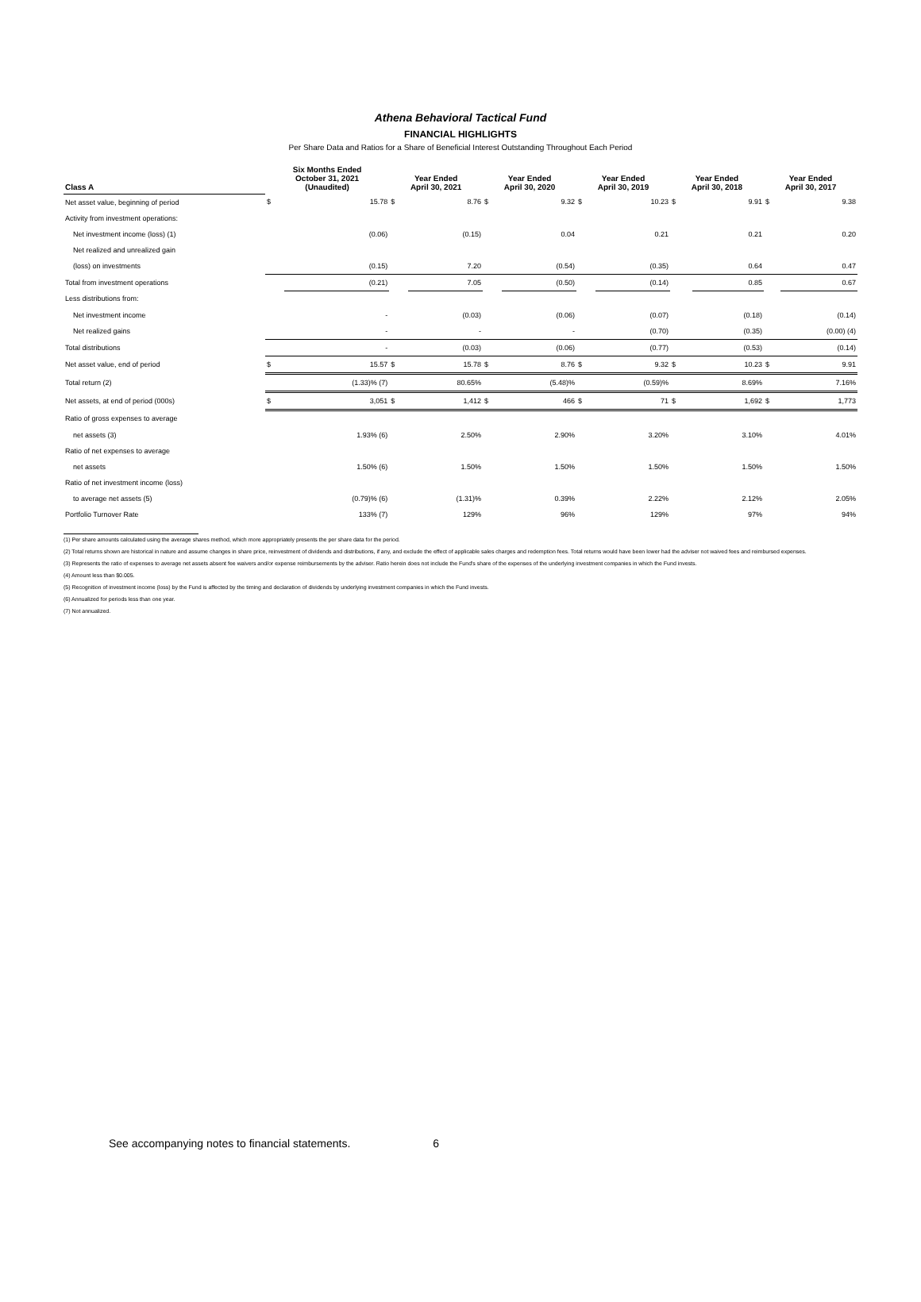Athena Behavioral Tactical Fund
FINANCIAL HIGHLIGHTS
Per Share Data and Ratios for a Share of Beneficial Interest Outstanding Throughout Each Period
| Class A | Six Months Ended October 31, 2021 (Unaudited) | | Year Ended April 30, 2021 | | Year Ended April 30, 2020 | | Year Ended April 30, 2019 | | Year Ended April 30, 2018 | | Year Ended April 30, 2017 | |
| --- | --- | --- | --- | --- | --- | --- | --- | --- | --- | --- | --- | --- |
| Net asset value, beginning of period | $ | 15.78 | $ | 8.76 | $ | 9.32 | $ | 10.23 | $ | 9.91 | $ | 9.38 |
| Activity from investment operations: | | | | | | | | | | | | |
| Net investment income (loss) (1) | | (0.06) | | (0.15) | | 0.04 | | 0.21 | | 0.21 | | 0.20 |
| Net realized and unrealized gain | | | | | | | | | | | | |
| (loss) on investments | | (0.15) | | 7.20 | | (0.54) | | (0.35) | | 0.64 | | 0.47 |
| Total from investment operations | | (0.21) | | 7.05 | | (0.50) | | (0.14) | | 0.85 | | 0.67 |
| Less distributions from: | | | | | | | | | | | | |
| Net investment income | | - | | (0.03) | | (0.06) | | (0.07) | | (0.18) | | (0.14) |
| Net realized gains | | - | | - | | - | | (0.70) | | (0.35) | | (0.00) (4) |
| Total distributions | | - | | (0.03) | | (0.06) | | (0.77) | | (0.53) | | (0.14) |
| Net asset value, end of period | $ | 15.57 | $ | 15.78 | $ | 8.76 | $ | 9.32 | $ | 10.23 | $ | 9.91 |
| Total return (2) | | (1.33)% (7) | | 80.65% | | (5.48)% | | (0.59)% | | 8.69% | | 7.16% |
| Net assets, at end of period (000s) | $ | 3,051 | $ | 1,412 | $ | 466 | $ | 71 | $ | 1,692 | $ | 1,773 |
| Ratio of gross expenses to average | | | | | | | | | | | | |
| net assets (3) | | 1.93% (6) | | 2.50% | | 2.90% | | 3.20% | | 3.10% | | 4.01% |
| Ratio of net expenses to average | | | | | | | | | | | | |
| net assets | | 1.50% (6) | | 1.50% | | 1.50% | | 1.50% | | 1.50% | | 1.50% |
| Ratio of net investment income (loss) | | | | | | | | | | | | |
| to average net assets (5) | | (0.79)% (6) | | (1.31)% | | 0.39% | | 2.22% | | 2.12% | | 2.05% |
| Portfolio Turnover Rate | | 133% (7) | | 129% | | 96% | | 129% | | 97% | | 94% |
(1) Per share amounts calculated using the average shares method, which more appropriately presents the per share data for the period.
(2) Total returns shown are historical in nature and assume changes in share price, reinvestment of dividends and distributions, if any, and exclude the effect of applicable sales charges and redemption fees. Total returns would have been lower had the adviser not waived fees and reimbursed expenses.
(3) Represents the ratio of expenses to average net assets absent fee waivers and/or expense reimbursements by the adviser. Ratio herein does not include the Fund's share of the expenses of the underlying investment companies in which the Fund invests.
(4) Amount less than $0.005.
(5) Recognition of investment income (loss) by the Fund is affected by the timing and declaration of dividends by underlying investment companies in which the Fund invests.
(6) Annualized for periods less than one year.
(7) Not annualized.
See accompanying notes to financial statements. 6